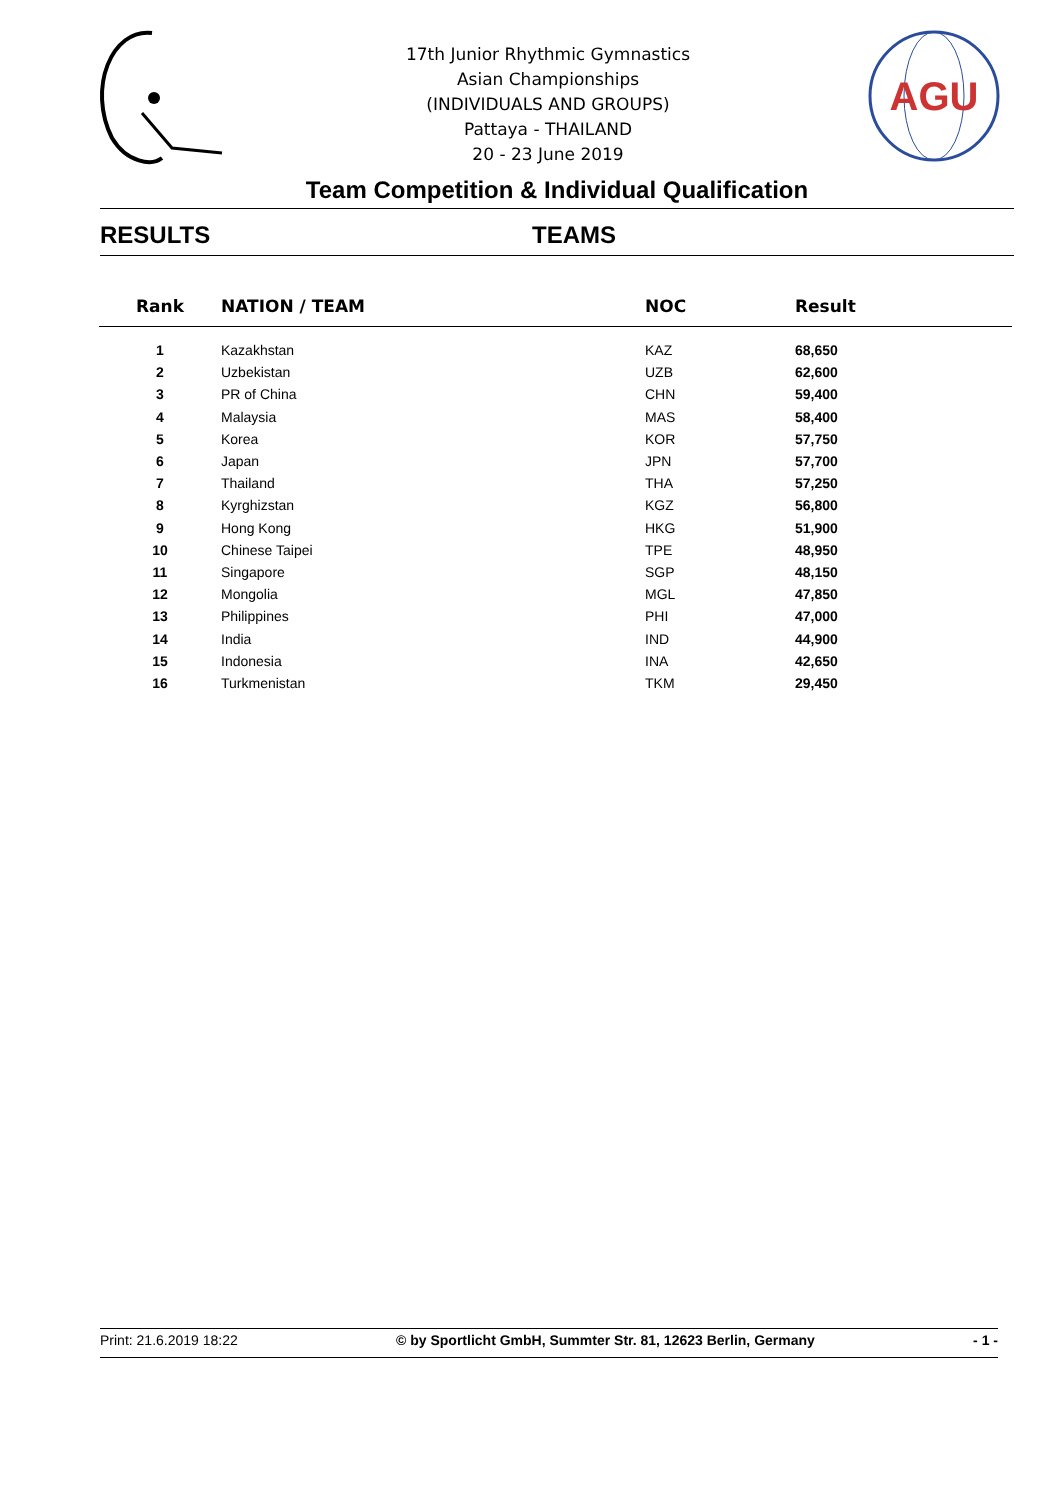17th Junior Rhythmic Gymnastics
Asian Championships
(INDIVIDUALS AND GROUPS)
Pattaya - THAILAND
20 - 23 June 2019
AGU
Team Competition & Individual Qualification
RESULTS TEAMS
| Rank | NATION / TEAM | NOC | Result |
| --- | --- | --- | --- |
| 1 | Kazakhstan | KAZ | 68,650 |
| 2 | Uzbekistan | UZB | 62,600 |
| 3 | PR of China | CHN | 59,400 |
| 4 | Malaysia | MAS | 58,400 |
| 5 | Korea | KOR | 57,750 |
| 6 | Japan | JPN | 57,700 |
| 7 | Thailand | THA | 57,250 |
| 8 | Kyrghizstan | KGZ | 56,800 |
| 9 | Hong Kong | HKG | 51,900 |
| 10 | Chinese Taipei | TPE | 48,950 |
| 11 | Singapore | SGP | 48,150 |
| 12 | Mongolia | MGL | 47,850 |
| 13 | Philippines | PHI | 47,000 |
| 14 | India | IND | 44,900 |
| 15 | Indonesia | INA | 42,650 |
| 16 | Turkmenistan | TKM | 29,450 |
Print: 21.6.2019 18:22 © by Sportlicht GmbH, Summter Str. 81, 12623 Berlin, Germany - 1 -